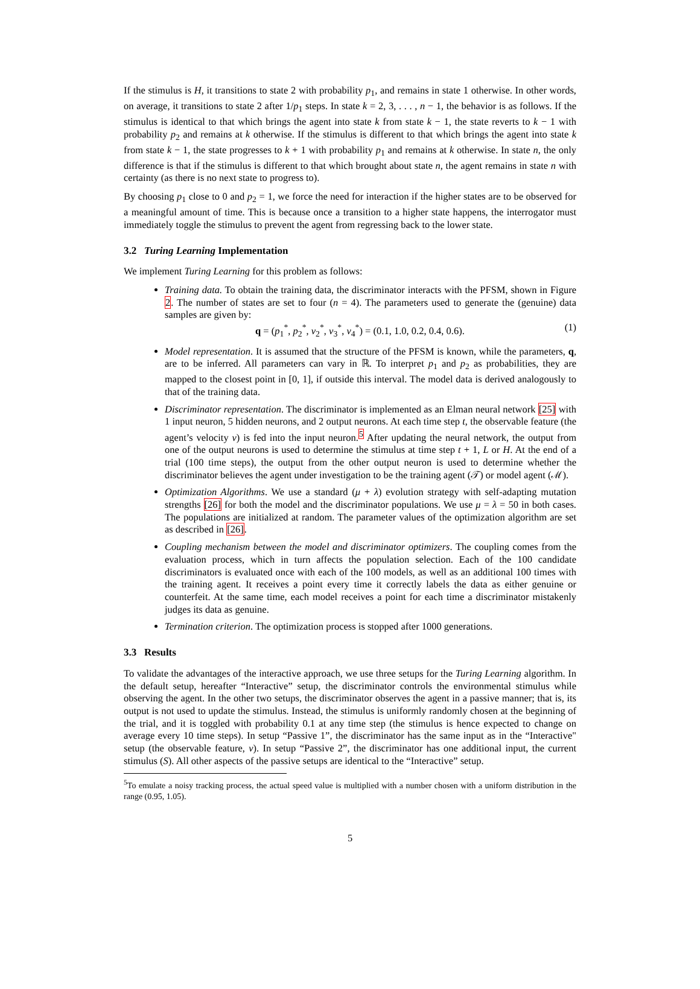If the stimulus is H, it transitions to state 2 with probability p<sub>1</sub>, and remains in state 1 otherwise. In other words, on average, it transitions to state 2 after 1/p<sub>1</sub> steps. In state k = 2, 3, . . . , n − 1, the behavior is as follows. If the stimulus is identical to that which brings the agent into state k from state k − 1, the state reverts to k − 1 with probability p<sub>2</sub> and remains at k otherwise. If the stimulus is different to that which brings the agent into state k from state k − 1, the state progresses to k + 1 with probability p<sub>1</sub> and remains at k otherwise. In state n, the only difference is that if the stimulus is different to that which brought about state n, the agent remains in state n with certainty (as there is no next state to progress to).
By choosing p<sub>1</sub> close to 0 and p<sub>2</sub> = 1, we force the need for interaction if the higher states are to be observed for a meaningful amount of time. This is because once a transition to a higher state happens, the interrogator must immediately toggle the stimulus to prevent the agent from regressing back to the lower state.
3.2 Turing Learning Implementation
We implement Turing Learning for this problem as follows:
Training data. To obtain the training data, the discriminator interacts with the PFSM, shown in Figure 2. The number of states are set to four (n = 4). The parameters used to generate the (genuine) data samples are given by:
q = (p<sub>1</sub><sup>*</sup>, p<sub>2</sub><sup>*</sup>, v<sub>2</sub><sup>*</sup>, v<sub>3</sub><sup>*</sup>, v<sub>4</sub><sup>*</sup>) = (0.1, 1.0, 0.2, 0.4, 0.6). (1)
Model representation. It is assumed that the structure of the PFSM is known, while the parameters, q, are to be inferred. All parameters can vary in ℝ. To interpret p<sub>1</sub> and p<sub>2</sub> as probabilities, they are mapped to the closest point in [0, 1], if outside this interval. The model data is derived analogously to that of the training data.
Discriminator representation. The discriminator is implemented as an Elman neural network [25] with 1 input neuron, 5 hidden neurons, and 2 output neurons. At each time step t, the observable feature (the agent’s velocity v) is fed into the input neuron.<sup>5</sup> After updating the neural network, the output from one of the output neurons is used to determine the stimulus at time step t + 1, L or H. At the end of a trial (100 time steps), the output from the other output neuron is used to determine whether the discriminator believes the agent under investigation to be the training agent (𝒯) or model agent (ℳ).
Optimization Algorithms. We use a standard (μ + λ) evolution strategy with self-adapting mutation strengths [26] for both the model and the discriminator populations. We use μ = λ = 50 in both cases. The populations are initialized at random. The parameter values of the optimization algorithm are set as described in [26].
Coupling mechanism between the model and discriminator optimizers. The coupling comes from the evaluation process, which in turn affects the population selection. Each of the 100 candidate discriminators is evaluated once with each of the 100 models, as well as an additional 100 times with the training agent. It receives a point every time it correctly labels the data as either genuine or counterfeit. At the same time, each model receives a point for each time a discriminator mistakenly judges its data as genuine.
Termination criterion. The optimization process is stopped after 1000 generations.
3.3 Results
To validate the advantages of the interactive approach, we use three setups for the Turing Learning algorithm. In the default setup, hereafter “Interactive” setup, the discriminator controls the environmental stimulus while observing the agent. In the other two setups, the discriminator observes the agent in a passive manner; that is, its output is not used to update the stimulus. Instead, the stimulus is uniformly randomly chosen at the beginning of the trial, and it is toggled with probability 0.1 at any time step (the stimulus is hence expected to change on average every 10 time steps). In setup “Passive 1”, the discriminator has the same input as in the “Interactive" setup (the observable feature, v). In setup “Passive 2”, the discriminator has one additional input, the current stimulus (S). All other aspects of the passive setups are identical to the “Interactive” setup.
<sup>5</sup> To emulate a noisy tracking process, the actual speed value is multiplied with a number chosen with a uniform distribution in the range (0.95, 1.05).
5